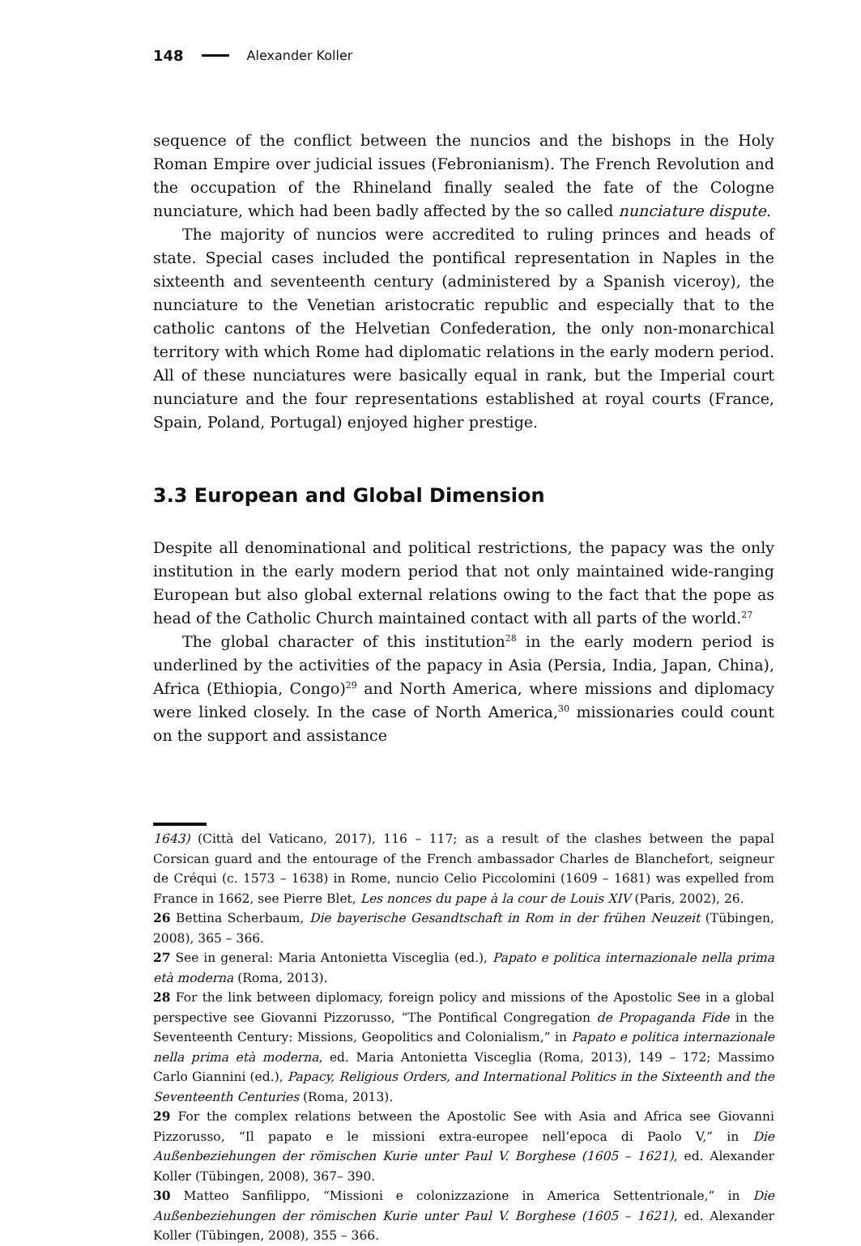148 Alexander Koller
sequence of the conflict between the nuncios and the bishops in the Holy Roman Empire over judicial issues (Febronianism). The French Revolution and the occupation of the Rhineland finally sealed the fate of the Cologne nunciature, which had been badly affected by the so called nunciature dispute.
The majority of nuncios were accredited to ruling princes and heads of state. Special cases included the pontifical representation in Naples in the sixteenth and seventeenth century (administered by a Spanish viceroy), the nunciature to the Venetian aristocratic republic and especially that to the catholic cantons of the Helvetian Confederation, the only non-monarchical territory with which Rome had diplomatic relations in the early modern period. All of these nunciatures were basically equal in rank, but the Imperial court nunciature and the four representations established at royal courts (France, Spain, Poland, Portugal) enjoyed higher prestige.
3.3 European and Global Dimension
Despite all denominational and political restrictions, the papacy was the only institution in the early modern period that not only maintained wide-ranging European but also global external relations owing to the fact that the pope as head of the Catholic Church maintained contact with all parts of the world.<sup>27</sup>
The global character of this institution<sup>28</sup> in the early modern period is underlined by the activities of the papacy in Asia (Persia, India, Japan, China), Africa (Ethiopia, Congo)<sup>29</sup> and North America, where missions and diplomacy were linked closely. In the case of North America,<sup>30</sup> missionaries could count on the support and assistance
1643) (Città del Vaticano, 2017), 116 – 117; as a result of the clashes between the papal Corsican guard and the entourage of the French ambassador Charles de Blanchefort, seigneur de Créqui (c. 1573 – 1638) in Rome, nuncio Celio Piccolomini (1609 – 1681) was expelled from France in 1662, see Pierre Blet, Les nonces du pape à la cour de Louis XIV (Paris, 2002), 26.
26 Bettina Scherbaum, Die bayerische Gesandtschaft in Rom in der frühen Neuzeit (Tübingen, 2008), 365 – 366.
27 See in general: Maria Antonietta Visceglia (ed.), Papato e politica internazionale nella prima età moderna (Roma, 2013).
28 For the link between diplomacy, foreign policy and missions of the Apostolic See in a global perspective see Giovanni Pizzorusso, “The Pontifical Congregation de Propaganda Fide in the Seventeenth Century: Missions, Geopolitics and Colonialism,” in Papato e politica internazionale nella prima età moderna, ed. Maria Antonietta Visceglia (Roma, 2013), 149 – 172; Massimo Carlo Giannini (ed.), Papacy, Religious Orders, and International Politics in the Sixteenth and the Seventeenth Centuries (Roma, 2013).
29 For the complex relations between the Apostolic See with Asia and Africa see Giovanni Pizzorusso, “Il papato e le missioni extra-europee nell’epoca di Paolo V,” in Die Außenbeziehungen der römischen Kurie unter Paul V. Borghese (1605 – 1621), ed. Alexander Koller (Tübingen, 2008), 367– 390.
30 Matteo Sanfilippo, “Missioni e colonizzazione in America Settentrionale,” in Die Außenbeziehungen der römischen Kurie unter Paul V. Borghese (1605 – 1621), ed. Alexander Koller (Tübingen, 2008), 355 – 366.